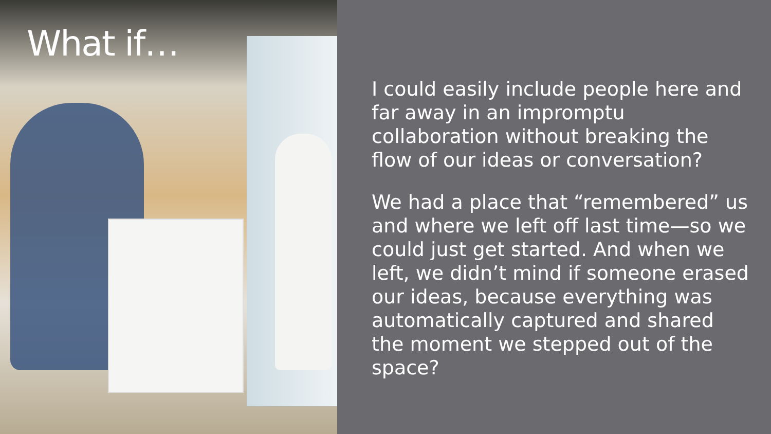What if…
I could easily include people here and far away in an impromptu collaboration without breaking the flow of our ideas or conversation?
We had a place that “remembered” us and where we left off last time—so we could just get started. And when we left, we didn’t mind if someone erased our ideas, because everything was automatically captured and shared the moment we stepped out of the space?